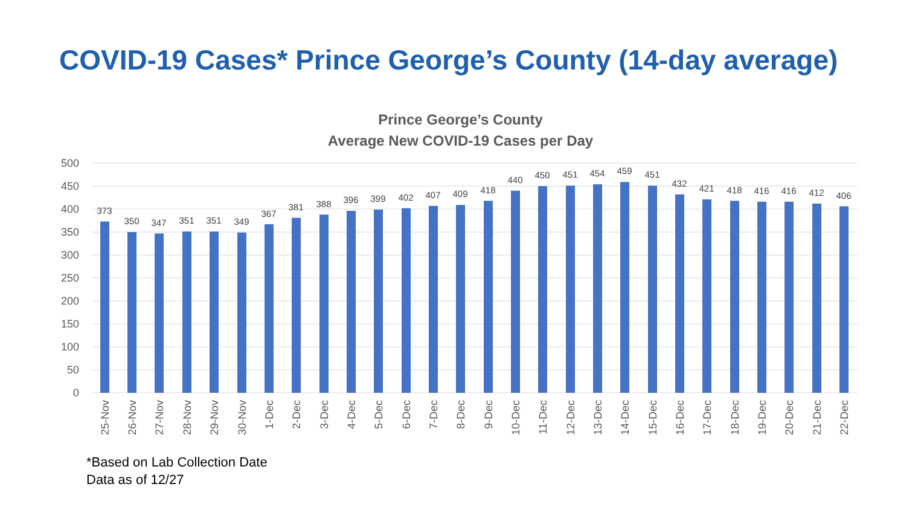COVID-19 Cases* Prince George’s County (14-day average)
Prince George’s County
Average New COVID-19 Cases per Day
500
450
400
350
300
250
200
150
100
50
0
373
350
347
351
351
349
367
381
388
396
399
402
407
409
418
440
450
451
454
459
451
432
421
418
416
416
412
406
25-Nov
26-Nov
27-Nov
28-Nov
29-Nov
30-Nov
1-Dec
2-Dec
3-Dec
4-Dec
5-Dec
6-Dec
7-Dec
8-Dec
9-Dec
10-Dec
11-Dec
12-Dec
13-Dec
14-Dec
15-Dec
16-Dec
17-Dec
18-Dec
19-Dec
20-Dec
21-Dec
22-Dec
*Based on Lab Collection Date
Data as of 12/27